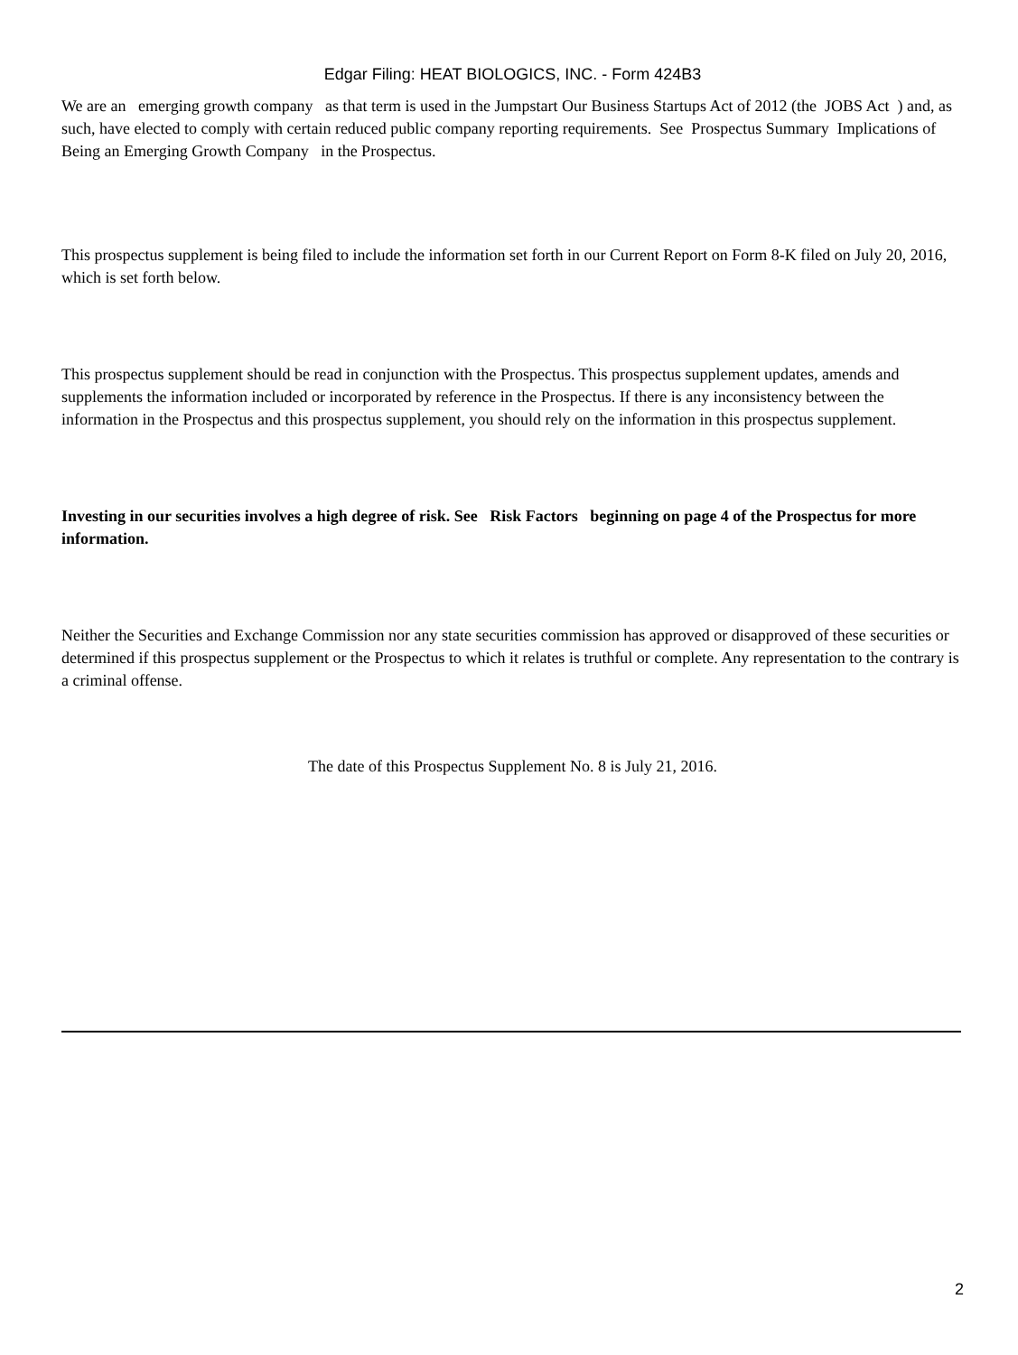Edgar Filing: HEAT BIOLOGICS, INC. - Form 424B3
We are an emerging growth company as that term is used in the Jumpstart Our Business Startups Act of 2012 (the JOBS Act ) and, as such, have elected to comply with certain reduced public company reporting requirements. See Prospectus Summary Implications of Being an Emerging Growth Company in the Prospectus.
This prospectus supplement is being filed to include the information set forth in our Current Report on Form 8-K filed on July 20, 2016, which is set forth below.
This prospectus supplement should be read in conjunction with the Prospectus. This prospectus supplement updates, amends and supplements the information included or incorporated by reference in the Prospectus. If there is any inconsistency between the information in the Prospectus and this prospectus supplement, you should rely on the information in this prospectus supplement.
Investing in our securities involves a high degree of risk. See Risk Factors beginning on page 4 of the Prospectus for more information.
Neither the Securities and Exchange Commission nor any state securities commission has approved or disapproved of these securities or determined if this prospectus supplement or the Prospectus to which it relates is truthful or complete. Any representation to the contrary is a criminal offense.
The date of this Prospectus Supplement No. 8 is July 21, 2016.
2